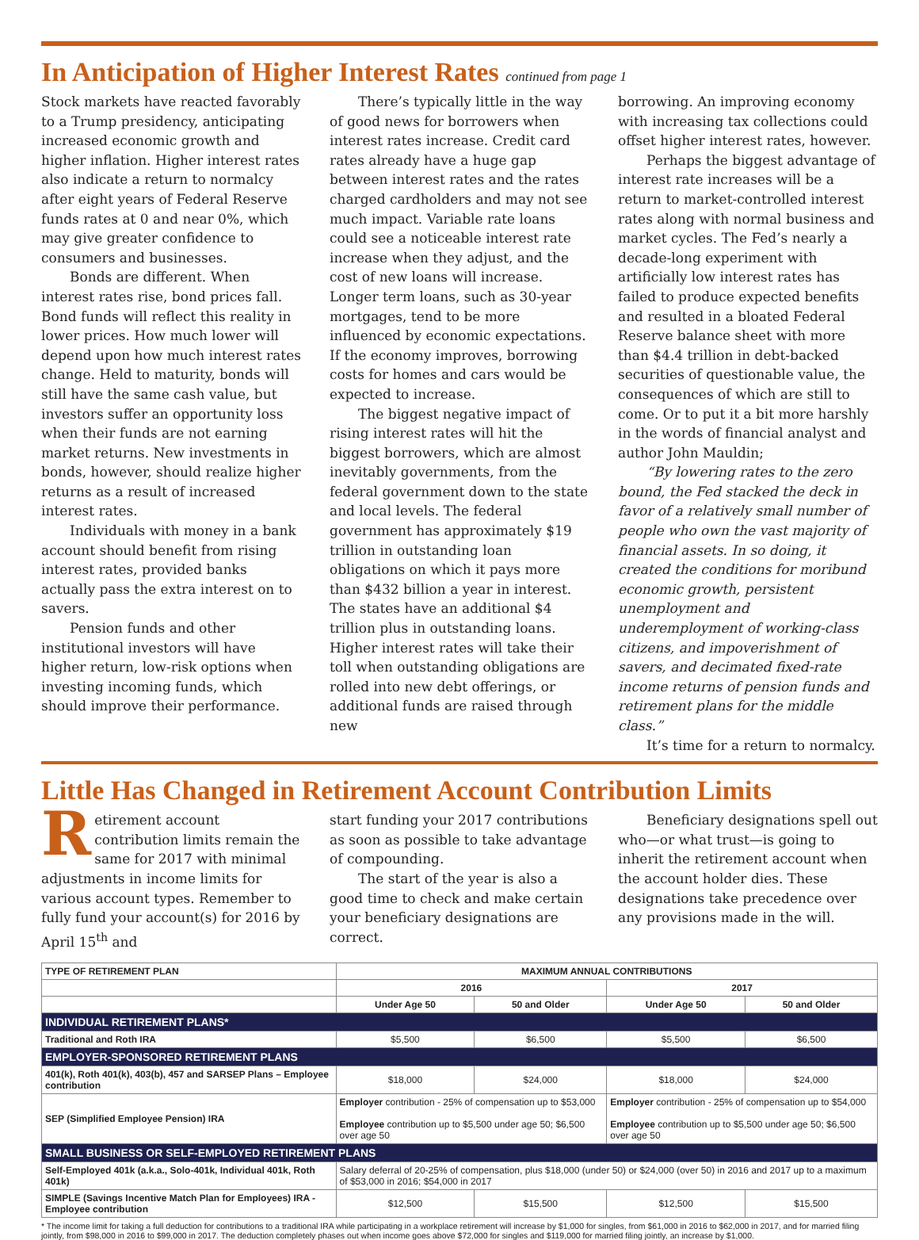In Anticipation of Higher Interest Rates continued from page 1
Stock markets have reacted favorably to a Trump presidency, anticipating increased economic growth and higher inflation. Higher interest rates also indicate a return to normalcy after eight years of Federal Reserve funds rates at 0 and near 0%, which may give greater confidence to consumers and businesses.
Bonds are different. When interest rates rise, bond prices fall. Bond funds will reflect this reality in lower prices. How much lower will depend upon how much interest rates change. Held to maturity, bonds will still have the same cash value, but investors suffer an opportunity loss when their funds are not earning market returns. New investments in bonds, however, should realize higher returns as a result of increased interest rates.
Individuals with money in a bank account should benefit from rising interest rates, provided banks actually pass the extra interest on to savers.
Pension funds and other institutional investors will have higher return, low-risk options when investing incoming funds, which should improve their performance.
There’s typically little in the way of good news for borrowers when interest rates increase. Credit card rates already have a huge gap between interest rates and the rates charged cardholders and may not see much impact. Variable rate loans could see a noticeable interest rate increase when they adjust, and the cost of new loans will increase. Longer term loans, such as 30-year mortgages, tend to be more influenced by economic expectations. If the economy improves, borrowing costs for homes and cars would be expected to increase.
The biggest negative impact of rising interest rates will hit the biggest borrowers, which are almost inevitably governments, from the federal government down to the state and local levels. The federal government has approximately $19 trillion in outstanding loan obligations on which it pays more than $432 billion a year in interest. The states have an additional $4 trillion plus in outstanding loans. Higher interest rates will take their toll when outstanding obligations are rolled into new debt offerings, or additional funds are raised through new
borrowing. An improving economy with increasing tax collections could offset higher interest rates, however.
Perhaps the biggest advantage of interest rate increases will be a return to market-controlled interest rates along with normal business and market cycles. The Fed’s nearly a decade-long experiment with artificially low interest rates has failed to produce expected benefits and resulted in a bloated Federal Reserve balance sheet with more than $4.4 trillion in debt-backed securities of questionable value, the consequences of which are still to come. Or to put it a bit more harshly in the words of financial analyst and author John Mauldin;
“By lowering rates to the zero bound, the Fed stacked the deck in favor of a relatively small number of people who own the vast majority of financial assets. In so doing, it created the conditions for moribund economic growth, persistent unemployment and underemployment of working-class citizens, and impoverishment of savers, and decimated fixed-rate income returns of pension funds and retirement plans for the middle class.”
It’s time for a return to normalcy.
Little Has Changed in Retirement Account Contribution Limits
Retirement account contribution limits remain the same for 2017 with minimal adjustments in income limits for various account types. Remember to fully fund your account(s) for 2016 by April 15<sup>th</sup> and
start funding your 2017 contributions as soon as possible to take advantage of compounding.
The start of the year is also a good time to check and make certain your beneficiary designations are correct.
Beneficiary designations spell out who—or what trust—is going to inherit the retirement account when the account holder dies. These designations take precedence over any provisions made in the will.
| TYPE OF RETIREMENT PLAN | MAXIMUM ANNUAL CONTRIBUTIONS | | | |
| --- | --- | --- | --- | --- |
| | 2016 | | 2017 | |
| | Under Age 50 | 50 and Older | Under Age 50 | 50 and Older |
| INDIVIDUAL RETIREMENT PLANS* | | | | |
| Traditional and Roth IRA | $5,500 | $6,500 | $5,500 | $6,500 |
| EMPLOYER-SPONSORED RETIREMENT PLANS | | | | |
| 401(k), Roth 401(k), 403(b), 457 and SARSEP Plans – Employee contribution | $18,000 | $24,000 | $18,000 | $24,000 |
| SEP (Simplified Employee Pension) IRA | Employer contribution - 25% of compensation up to $53,000 Employee contribution up to $5,500 under age 50; $6,500 over age 50 | | Employer contribution - 25% of compensation up to $54,000 Employee contribution up to $5,500 under age 50; $6,500 over age 50 | |
| SMALL BUSINESS OR SELF-EMPLOYED RETIREMENT PLANS | | | | |
| Self-Employed 401k (a.k.a., Solo-401k, Individual 401k, Roth 401k) | Salary deferral of 20-25% of compensation, plus $18,000 (under 50) or $24,000 (over 50) in 2016 and 2017 up to a maximum of $53,000 in 2016; $54,000 in 2017 | | | |
| SIMPLE (Savings Incentive Match Plan for Employees) IRA - Employee contribution | $12,500 | $15,500 | $12,500 | $15,500 |
* The income limit for taking a full deduction for contributions to a traditional IRA while participating in a workplace retirement will increase by $1,000 for singles, from $61,000 in 2016 to $62,000 in 2017, and for married filing jointly, from $98,000 in 2016 to $99,000 in 2017. The deduction completely phases out when income goes above $72,000 for singles and $119,000 for married filing jointly, an increase by $1,000.